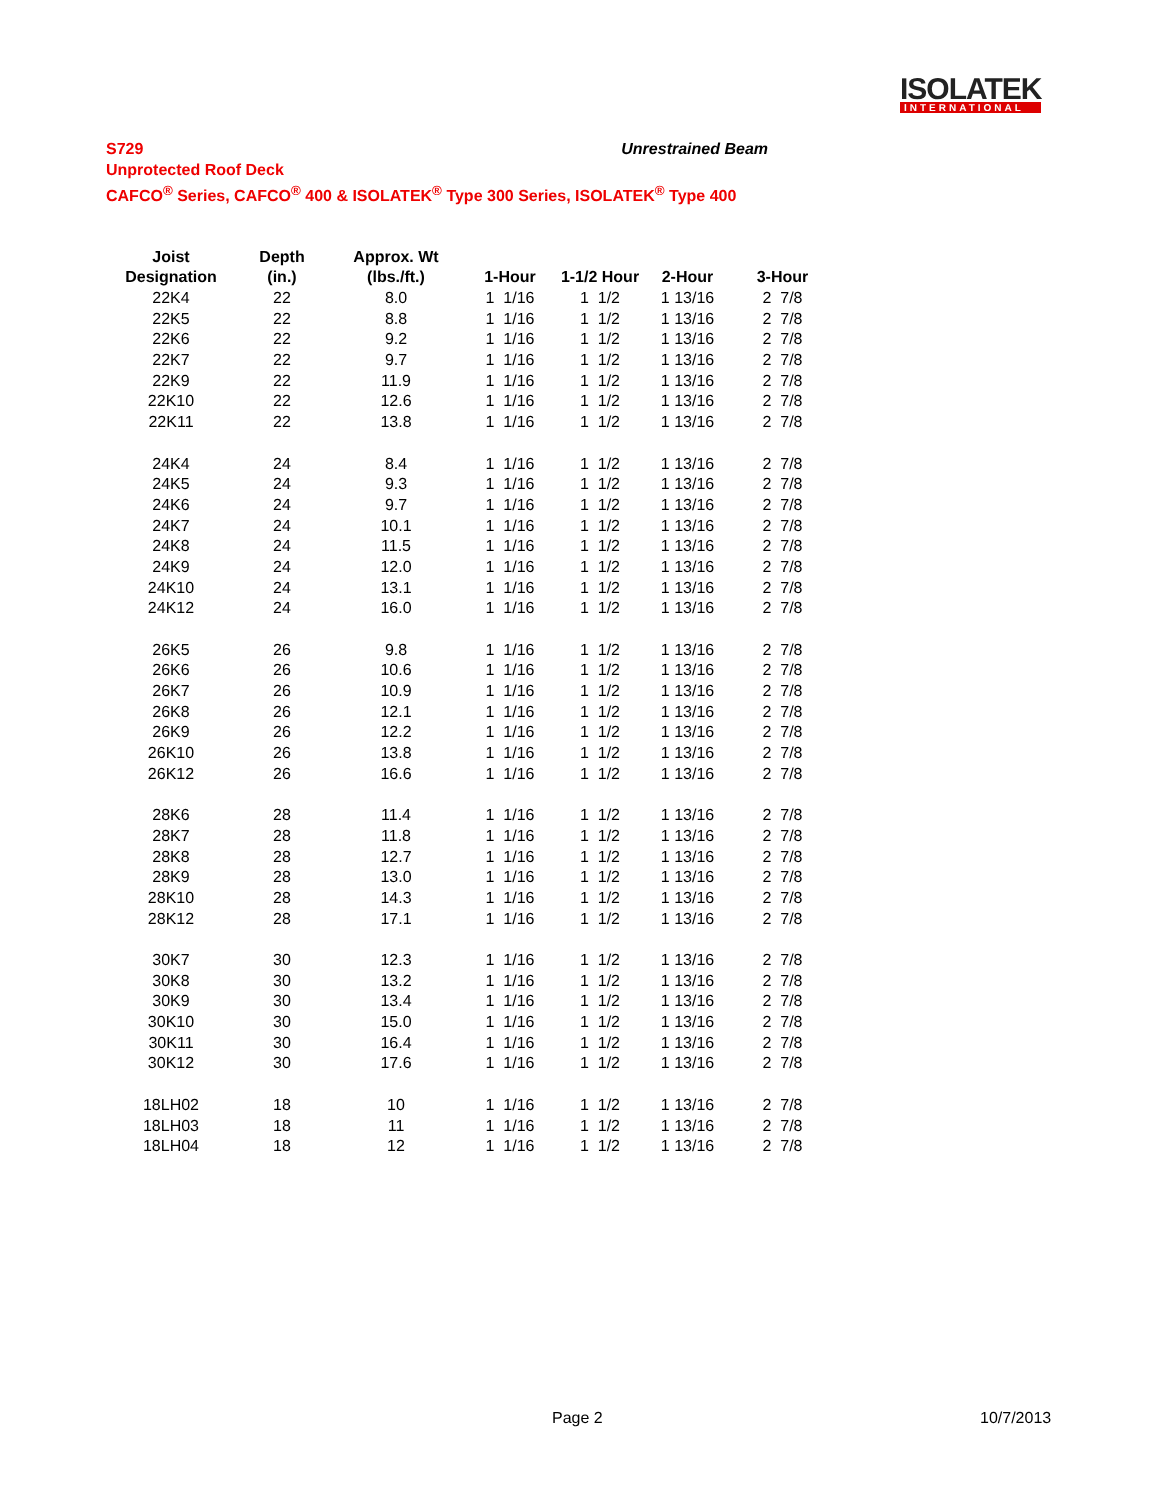ISOLATEK
INTERNATIONAL
Unrestrained Beam S729
Unprotected Roof Deck
CAFCO<sup>®</sup> Series, CAFCO<sup>®</sup> 400 & ISOLATEK<sup>®</sup> Type 300 Series, ISOLATEK<sup>®</sup> Type 400
| Joist | Depth | Approx. Wt | | | | |
| --- | --- | --- | --- | --- | --- | --- |
| Designation | (in.) | (lbs./ft.) | 1-Hour | 1-1/2 Hour | 2-Hour | 3-Hour |
| 22K4 | 22 | 8.0 | 1 1/16 | 1 1/2 | 1 13/16 | 2 7/8 |
| 22K5 | 22 | 8.8 | 1 1/16 | 1 1/2 | 1 13/16 | 2 7/8 |
| 22K6 | 22 | 9.2 | 1 1/16 | 1 1/2 | 1 13/16 | 2 7/8 |
| 22K7 | 22 | 9.7 | 1 1/16 | 1 1/2 | 1 13/16 | 2 7/8 |
| 22K9 | 22 | 11.9 | 1 1/16 | 1 1/2 | 1 13/16 | 2 7/8 |
| 22K10 | 22 | 12.6 | 1 1/16 | 1 1/2 | 1 13/16 | 2 7/8 |
| 22K11 | 22 | 13.8 | 1 1/16 | 1 1/2 | 1 13/16 | 2 7/8 |
| 24K4 | 24 | 8.4 | 1 1/16 | 1 1/2 | 1 13/16 | 2 7/8 |
| 24K5 | 24 | 9.3 | 1 1/16 | 1 1/2 | 1 13/16 | 2 7/8 |
| 24K6 | 24 | 9.7 | 1 1/16 | 1 1/2 | 1 13/16 | 2 7/8 |
| 24K7 | 24 | 10.1 | 1 1/16 | 1 1/2 | 1 13/16 | 2 7/8 |
| 24K8 | 24 | 11.5 | 1 1/16 | 1 1/2 | 1 13/16 | 2 7/8 |
| 24K9 | 24 | 12.0 | 1 1/16 | 1 1/2 | 1 13/16 | 2 7/8 |
| 24K10 | 24 | 13.1 | 1 1/16 | 1 1/2 | 1 13/16 | 2 7/8 |
| 24K12 | 24 | 16.0 | 1 1/16 | 1 1/2 | 1 13/16 | 2 7/8 |
| 26K5 | 26 | 9.8 | 1 1/16 | 1 1/2 | 1 13/16 | 2 7/8 |
| 26K6 | 26 | 10.6 | 1 1/16 | 1 1/2 | 1 13/16 | 2 7/8 |
| 26K7 | 26 | 10.9 | 1 1/16 | 1 1/2 | 1 13/16 | 2 7/8 |
| 26K8 | 26 | 12.1 | 1 1/16 | 1 1/2 | 1 13/16 | 2 7/8 |
| 26K9 | 26 | 12.2 | 1 1/16 | 1 1/2 | 1 13/16 | 2 7/8 |
| 26K10 | 26 | 13.8 | 1 1/16 | 1 1/2 | 1 13/16 | 2 7/8 |
| 26K12 | 26 | 16.6 | 1 1/16 | 1 1/2 | 1 13/16 | 2 7/8 |
| 28K6 | 28 | 11.4 | 1 1/16 | 1 1/2 | 1 13/16 | 2 7/8 |
| 28K7 | 28 | 11.8 | 1 1/16 | 1 1/2 | 1 13/16 | 2 7/8 |
| 28K8 | 28 | 12.7 | 1 1/16 | 1 1/2 | 1 13/16 | 2 7/8 |
| 28K9 | 28 | 13.0 | 1 1/16 | 1 1/2 | 1 13/16 | 2 7/8 |
| 28K10 | 28 | 14.3 | 1 1/16 | 1 1/2 | 1 13/16 | 2 7/8 |
| 28K12 | 28 | 17.1 | 1 1/16 | 1 1/2 | 1 13/16 | 2 7/8 |
| 30K7 | 30 | 12.3 | 1 1/16 | 1 1/2 | 1 13/16 | 2 7/8 |
| 30K8 | 30 | 13.2 | 1 1/16 | 1 1/2 | 1 13/16 | 2 7/8 |
| 30K9 | 30 | 13.4 | 1 1/16 | 1 1/2 | 1 13/16 | 2 7/8 |
| 30K10 | 30 | 15.0 | 1 1/16 | 1 1/2 | 1 13/16 | 2 7/8 |
| 30K11 | 30 | 16.4 | 1 1/16 | 1 1/2 | 1 13/16 | 2 7/8 |
| 30K12 | 30 | 17.6 | 1 1/16 | 1 1/2 | 1 13/16 | 2 7/8 |
| 18LH02 | 18 | 10 | 1 1/16 | 1 1/2 | 1 13/16 | 2 7/8 |
| 18LH03 | 18 | 11 | 1 1/16 | 1 1/2 | 1 13/16 | 2 7/8 |
| 18LH04 | 18 | 12 | 1 1/16 | 1 1/2 | 1 13/16 | 2 7/8 |
Page 2 10/7/2013